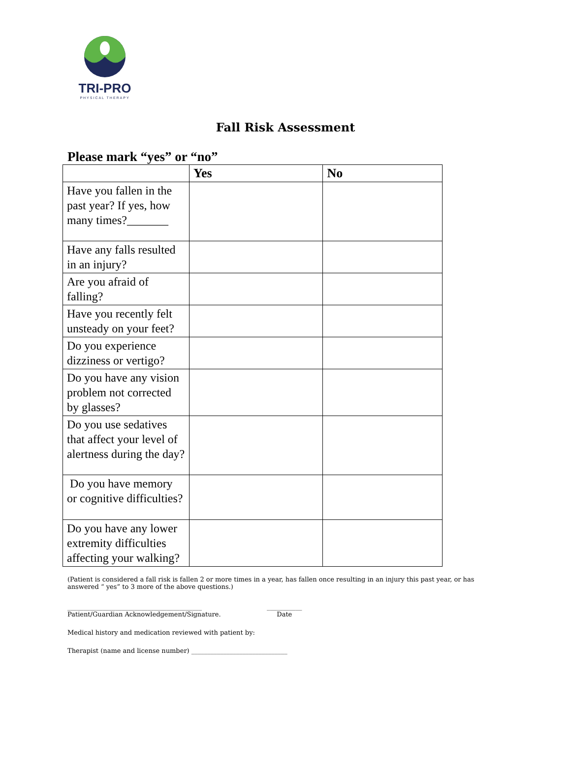TRI-PRO
PHYSICAL THERAPY
Fall Risk Assessment
Please mark “yes” or “no”
| | Yes | No |
| --- | --- | --- |
| Have you fallen in the past year? If yes, how many times?_______ | | |
| Have any falls resulted in an injury? | | |
| Are you afraid of falling? | | |
| Have you recently felt unsteady on your feet? | | |
| Do you experience dizziness or vertigo? | | |
| Do you have any vision problem not corrected by glasses? | | |
| Do you use sedatives that affect your level of alertness during the day? | | |
| Do you have memory or cognitive difficulties? | | |
| Do you have any lower extremity difficulties affecting your walking? | | |
(Patient is considered a fall risk is fallen 2 or more times in a year, has fallen once resulting in an injury this past year, or has answered “ yes” to 3 more of the above questions.)
__________________________________________
Patient/Guardian Acknowledgement/Signature.
___________
Date
Medical history and medication reviewed with patient by:
Therapist (name and license number) ______________________________